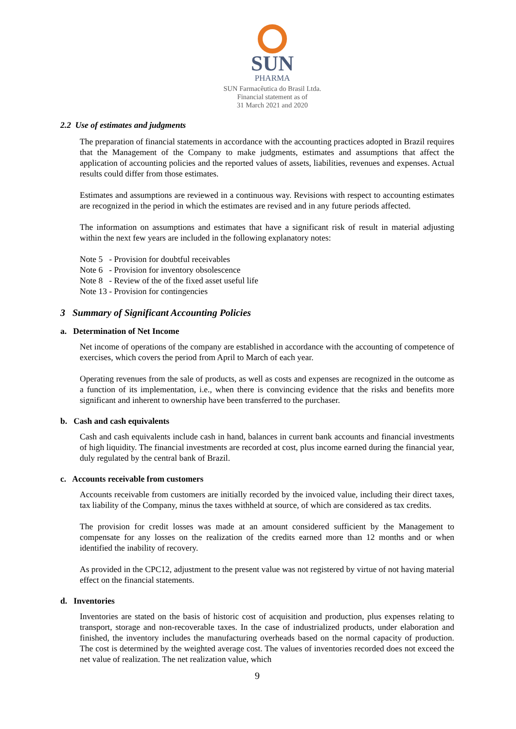SUN
PHARMA
SUN Farmacêutica do Brasil Ltda.
Financial statement as of
31 March 2021 and 2020
2.2 Use of estimates and judgments
The preparation of financial statements in accordance with the accounting practices adopted in Brazil requires that the Management of the Company to make judgments, estimates and assumptions that affect the application of accounting policies and the reported values of assets, liabilities, revenues and expenses. Actual results could differ from those estimates.
Estimates and assumptions are reviewed in a continuous way. Revisions with respect to accounting estimates are recognized in the period in which the estimates are revised and in any future periods affected.
The information on assumptions and estimates that have a significant risk of result in material adjusting within the next few years are included in the following explanatory notes:
Note 5 - Provision for doubtful receivables
Note 6 - Provision for inventory obsolescence
Note 8 - Review of the of the fixed asset useful life
Note 13 - Provision for contingencies
3 Summary of Significant Accounting Policies
a. Determination of Net Income
Net income of operations of the company are established in accordance with the accounting of competence of exercises, which covers the period from April to March of each year.
Operating revenues from the sale of products, as well as costs and expenses are recognized in the outcome as a function of its implementation, i.e., when there is convincing evidence that the risks and benefits more significant and inherent to ownership have been transferred to the purchaser.
b. Cash and cash equivalents
Cash and cash equivalents include cash in hand, balances in current bank accounts and financial investments of high liquidity. The financial investments are recorded at cost, plus income earned during the financial year, duly regulated by the central bank of Brazil.
c. Accounts receivable from customers
Accounts receivable from customers are initially recorded by the invoiced value, including their direct taxes, tax liability of the Company, minus the taxes withheld at source, of which are considered as tax credits.
The provision for credit losses was made at an amount considered sufficient by the Management to compensate for any losses on the realization of the credits earned more than 12 months and or when identified the inability of recovery.
As provided in the CPC12, adjustment to the present value was not registered by virtue of not having material effect on the financial statements.
d. Inventories
Inventories are stated on the basis of historic cost of acquisition and production, plus expenses relating to transport, storage and non-recoverable taxes. In the case of industrialized products, under elaboration and finished, the inventory includes the manufacturing overheads based on the normal capacity of production. The cost is determined by the weighted average cost. The values of inventories recorded does not exceed the net value of realization. The net realization value, which
9